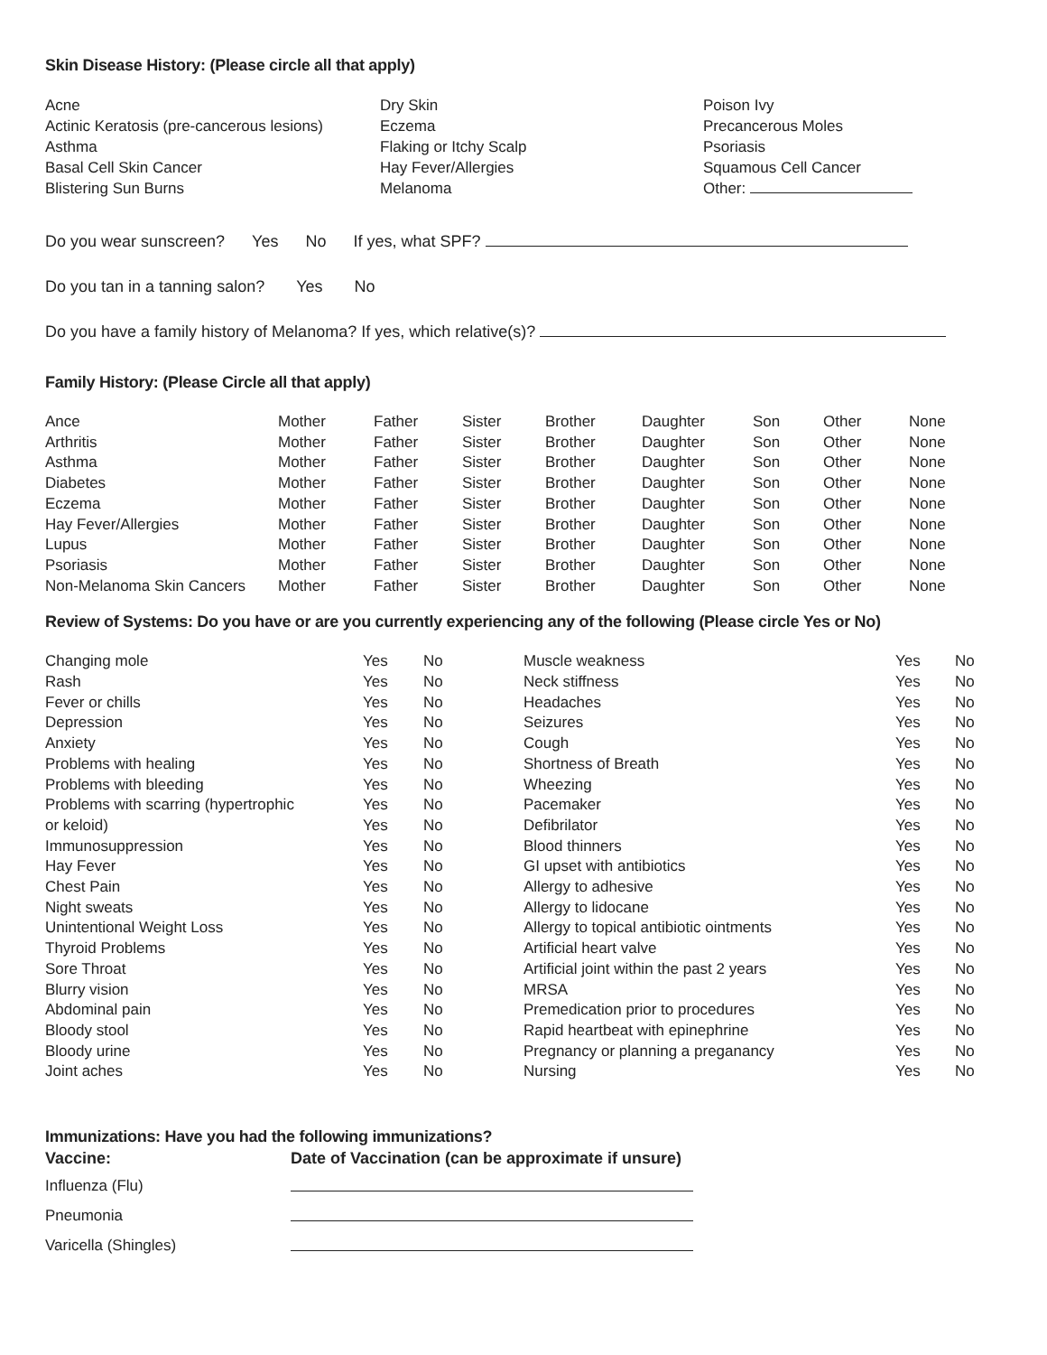Skin Disease History: (Please circle all that apply)
Acne
Actinic Keratosis (pre-cancerous lesions)
Asthma
Basal Cell Skin Cancer
Blistering Sun Burns
Dry Skin
Eczema
Flaking or Itchy Scalp
Hay Fever/Allergies
Melanoma
Poison Ivy
Precancerous Moles
Psoriasis
Squamous Cell Cancer
Other:
Do you wear sunscreen? Yes No If yes, what SPF?
Do you tan in a tanning salon? Yes No
Do you have a family history of Melanoma? If yes, which relative(s)?
Family History: (Please Circle all that apply)
| Ance | Mother | Father | Sister | Brother | Daughter | Son | Other | None |
| Arthritis | Mother | Father | Sister | Brother | Daughter | Son | Other | None |
| Asthma | Mother | Father | Sister | Brother | Daughter | Son | Other | None |
| Diabetes | Mother | Father | Sister | Brother | Daughter | Son | Other | None |
| Eczema | Mother | Father | Sister | Brother | Daughter | Son | Other | None |
| Hay Fever/Allergies | Mother | Father | Sister | Brother | Daughter | Son | Other | None |
| Lupus | Mother | Father | Sister | Brother | Daughter | Son | Other | None |
| Psoriasis | Mother | Father | Sister | Brother | Daughter | Son | Other | None |
| Non-Melanoma Skin Cancers | Mother | Father | Sister | Brother | Daughter | Son | Other | None |
Review of Systems: Do you have or are you currently experiencing any of the following (Please circle Yes or No)
| Changing mole | Yes | No | Muscle weakness | Yes | No |
| Rash | Yes | No | Neck stiffness | Yes | No |
| Fever or chills | Yes | No | Headaches | Yes | No |
| Depression | Yes | No | Seizures | Yes | No |
| Anxiety | Yes | No | Cough | Yes | No |
| Problems with healing | Yes | No | Shortness of Breath | Yes | No |
| Problems with bleeding | Yes | No | Wheezing | Yes | No |
| Problems with scarring (hypertrophic | Yes | No | Pacemaker | Yes | No |
| or keloid) | Yes | No | Defibrilator | Yes | No |
| Immunosuppression | Yes | No | Blood thinners | Yes | No |
| Hay Fever | Yes | No | GI upset with antibiotics | Yes | No |
| Chest Pain | Yes | No | Allergy to adhesive | Yes | No |
| Night sweats | Yes | No | Allergy to lidocane | Yes | No |
| Unintentional Weight Loss | Yes | No | Allergy to topical antibiotic ointments | Yes | No |
| Thyroid Problems | Yes | No | Artificial heart valve | Yes | No |
| Sore Throat | Yes | No | Artificial joint within the past 2 years | Yes | No |
| Blurry vision | Yes | No | MRSA | Yes | No |
| Abdominal pain | Yes | No | Premedication prior to procedures | Yes | No |
| Bloody stool | Yes | No | Rapid heartbeat with epinephrine | Yes | No |
| Bloody urine | Yes | No | Pregnancy or planning a preganancy | Yes | No |
| Joint aches | Yes | No | Nursing | Yes | No |
Immunizations: Have you had the following immunizations?
| Vaccine: | Date of Vaccination (can be approximate if unsure) |
| Influenza (Flu) | |
| Pneumonia | |
| Varicella (Shingles) | |